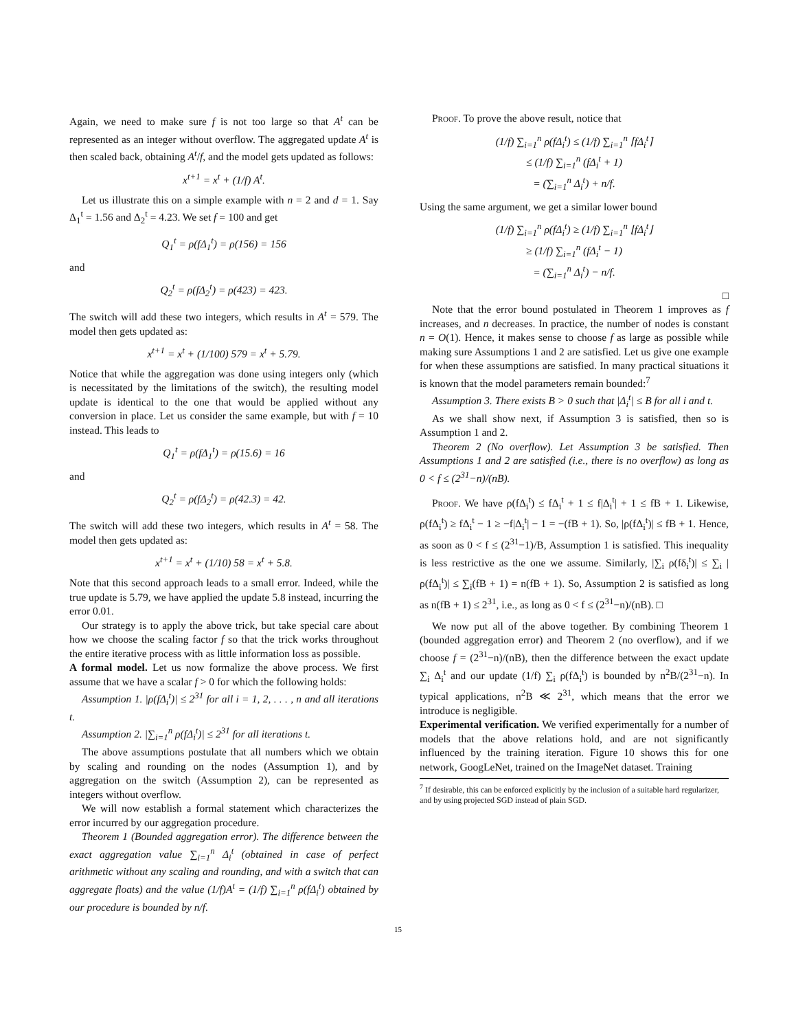Again, we need to make sure f is not too large so that A<sup>t</sup> can be represented as an integer without overflow. The aggregated update A<sup>t</sup> is then scaled back, obtaining A<sup>t</sup>/f, and the model gets updated as follows:
x<sup>t+1</sup> = x<sup>t</sup> + (1/f) A<sup>t</sup>.
Let us illustrate this on a simple example with n = 2 and d = 1. Say Δ<sub>1</sub><sup>t</sup> = 1.56 and Δ<sub>2</sub><sup>t</sup> = 4.23. We set f = 100 and get
Q<sub>1</sub><sup>t</sup> = ρ(fΔ<sub>1</sub><sup>t</sup>) = ρ(156) = 156
and
Q<sub>2</sub><sup>t</sup> = ρ(fΔ<sub>2</sub><sup>t</sup>) = ρ(423) = 423.
The switch will add these two integers, which results in A<sup>t</sup> = 579. The model then gets updated as:
x<sup>t+1</sup> = x<sup>t</sup> + (1/100) 579 = x<sup>t</sup> + 5.79.
Notice that while the aggregation was done using integers only (which is necessitated by the limitations of the switch), the resulting model update is identical to the one that would be applied without any conversion in place. Let us consider the same example, but with f = 10 instead. This leads to
Q<sub>1</sub><sup>t</sup> = ρ(fΔ<sub>1</sub><sup>t</sup>) = ρ(15.6) = 16
and
Q<sub>2</sub><sup>t</sup> = ρ(fΔ<sub>2</sub><sup>t</sup>) = ρ(42.3) = 42.
The switch will add these two integers, which results in A<sup>t</sup> = 58. The model then gets updated as:
x<sup>t+1</sup> = x<sup>t</sup> + (1/10) 58 = x<sup>t</sup> + 5.8.
Note that this second approach leads to a small error. Indeed, while the true update is 5.79, we have applied the update 5.8 instead, incurring the error 0.01.
Our strategy is to apply the above trick, but take special care about how we choose the scaling factor f so that the trick works throughout the entire iterative process with as little information loss as possible.
A formal model. Let us now formalize the above process. We first assume that we have a scalar f > 0 for which the following holds:
Assumption 1. |ρ(fΔ<sub>i</sub><sup>t</sup>)| ≤ 2<sup>31</sup> for all i = 1, 2, . . . , n and all iterations t.
Assumption 2. |∑<sub>i=1</sub><sup>n</sup> ρ(fΔ<sub>i</sub><sup>t</sup>)| ≤ 2<sup>31</sup> for all iterations t.
The above assumptions postulate that all numbers which we obtain by scaling and rounding on the nodes (Assumption 1), and by aggregation on the switch (Assumption 2), can be represented as integers without overflow.
We will now establish a formal statement which characterizes the error incurred by our aggregation procedure.
Theorem 1 (Bounded aggregation error). The difference between the exact aggregation value ∑<sub>i=1</sub><sup>n</sup> Δ<sub>i</sub><sup>t</sup> (obtained in case of perfect arithmetic without any scaling and rounding, and with a switch that can aggregate floats) and the value (1/f)A<sup>t</sup> = (1/f) ∑<sub>i=1</sub><sup>n</sup> ρ(fΔ<sub>i</sub><sup>t</sup>) obtained by our procedure is bounded by n/f.
Proof. To prove the above result, notice that
(1/f) ∑<sub>i=1</sub><sup>n</sup> ρ(fΔ<sub>i</sub><sup>t</sup>) ≤ (1/f) ∑<sub>i=1</sub><sup>n</sup> ⌈fΔ<sub>i</sub><sup>t</sup>⌉
≤ (1/f) ∑<sub>i=1</sub><sup>n</sup> (fΔ<sub>i</sub><sup>t</sup> + 1)
= (∑<sub>i=1</sub><sup>n</sup> Δ<sub>i</sub><sup>t</sup>) + n/f.
Using the same argument, we get a similar lower bound
(1/f) ∑<sub>i=1</sub><sup>n</sup> ρ(fΔ<sub>i</sub><sup>t</sup>) ≥ (1/f) ∑<sub>i=1</sub><sup>n</sup> ⌊fΔ<sub>i</sub><sup>t</sup>⌋
≥ (1/f) ∑<sub>i=1</sub><sup>n</sup> (fΔ<sub>i</sub><sup>t</sup> − 1)
= (∑<sub>i=1</sub><sup>n</sup> Δ<sub>i</sub><sup>t</sup>) − n/f.
□
Note that the error bound postulated in Theorem 1 improves as f increases, and n decreases. In practice, the number of nodes is constant n = O(1). Hence, it makes sense to choose f as large as possible while making sure Assumptions 1 and 2 are satisfied. Let us give one example for when these assumptions are satisfied. In many practical situations it is known that the model parameters remain bounded:<sup>7</sup>
Assumption 3. There exists B > 0 such that |Δ<sub>i</sub><sup>t</sup>| ≤ B for all i and t.
As we shall show next, if Assumption 3 is satisfied, then so is Assumption 1 and 2.
Theorem 2 (No overflow). Let Assumption 3 be satisfied. Then Assumptions 1 and 2 are satisfied (i.e., there is no overflow) as long as 0 < f ≤ (2<sup>31</sup>−n)/(nB).
Proof. We have ρ(fΔ<sub>i</sub><sup>t</sup>) ≤ fΔ<sub>i</sub><sup>t</sup> + 1 ≤ f|Δ<sub>i</sub><sup>t</sup>| + 1 ≤ fB + 1. Likewise, ρ(fΔ<sub>i</sub><sup>t</sup>) ≥ fΔ<sub>i</sub><sup>t</sup> − 1 ≥ −f|Δ<sub>i</sub><sup>t</sup>| − 1 = −(fB + 1). So, |ρ(fΔ<sub>i</sub><sup>t</sup>)| ≤ fB + 1. Hence, as soon as 0 < f ≤ (2<sup>31</sup>−1)/B, Assumption 1 is satisfied. This inequality is less restrictive as the one we assume. Similarly, |∑<sub>i</sub> ρ(fδ<sub>i</sub><sup>t</sup>)| ≤ ∑<sub>i</sub> |ρ(fΔ<sub>i</sub><sup>t</sup>)| ≤ ∑<sub>i</sub>(fB + 1) = n(fB + 1). So, Assumption 2 is satisfied as long as n(fB + 1) ≤ 2<sup>31</sup>, i.e., as long as 0 < f ≤ (2<sup>31</sup>−n)/(nB). □
We now put all of the above together. By combining Theorem 1 (bounded aggregation error) and Theorem 2 (no overflow), and if we choose f = (2<sup>31</sup>−n)/(nB), then the difference between the exact update ∑<sub>i</sub> Δ<sub>i</sub><sup>t</sup> and our update (1/f) ∑<sub>i</sub> ρ(fΔ<sub>i</sub><sup>t</sup>) is bounded by n<sup>2</sup>B/(2<sup>31</sup>−n). In typical applications, n<sup>2</sup>B ≪ 2<sup>31</sup>, which means that the error we introduce is negligible.
Experimental verification. We verified experimentally for a number of models that the above relations hold, and are not significantly influenced by the training iteration. Figure 10 shows this for one network, GoogLeNet, trained on the ImageNet dataset. Training
<sup>7</sup> If desirable, this can be enforced explicitly by the inclusion of a suitable hard regularizer, and by using projected SGD instead of plain SGD.
15